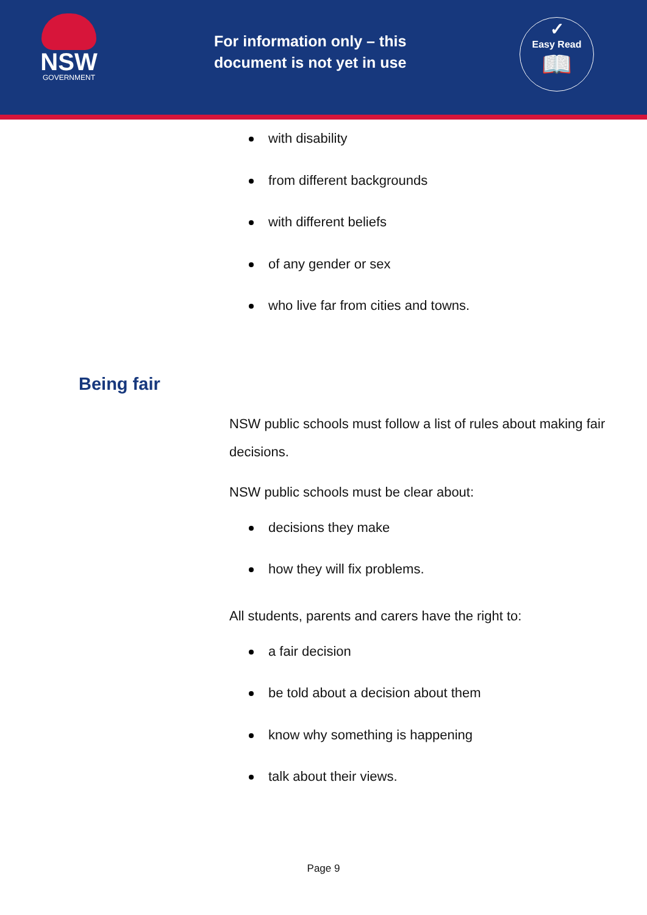NSW
GOVERNMENT
For information only – this document is not yet in use
✓
Easy Read
📖
with disability
from different backgrounds
with different beliefs
of any gender or sex
who live far from cities and towns.
Being fair
NSW public schools must follow a list of rules about making fair decisions.
NSW public schools must be clear about:
decisions they make
how they will fix problems.
All students, parents and carers have the right to:
a fair decision
be told about a decision about them
know why something is happening
talk about their views.
Page 9